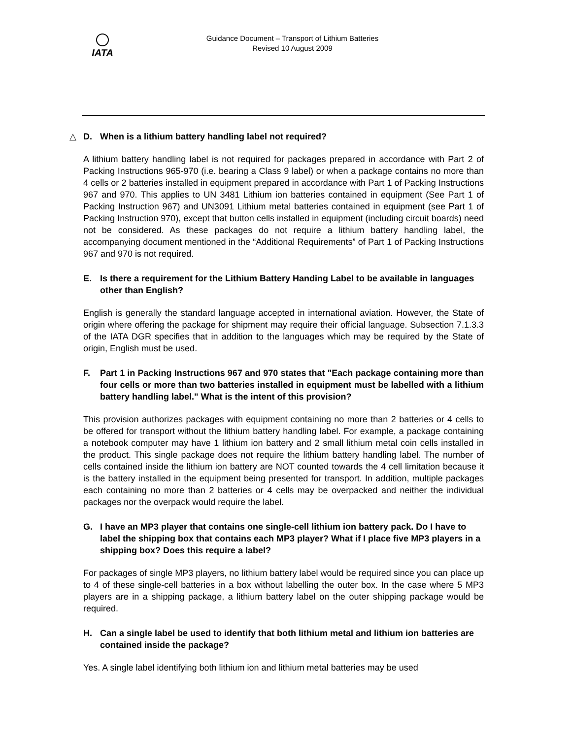IATA
Guidance Document – Transport of Lithium Batteries
Revised 10 August 2009
△ D. When is a lithium battery handling label not required?
A lithium battery handling label is not required for packages prepared in accordance with Part 2 of Packing Instructions 965-970 (i.e. bearing a Class 9 label) or when a package contains no more than 4 cells or 2 batteries installed in equipment prepared in accordance with Part 1 of Packing Instructions 967 and 970. This applies to UN 3481 Lithium ion batteries contained in equipment (See Part 1 of Packing Instruction 967) and UN3091 Lithium metal batteries contained in equipment (see Part 1 of Packing Instruction 970), except that button cells installed in equipment (including circuit boards) need not be considered. As these packages do not require a lithium battery handling label, the accompanying document mentioned in the “Additional Requirements” of Part 1 of Packing Instructions 967 and 970 is not required.
E. Is there a requirement for the Lithium Battery Handing Label to be available in languages other than English?
English is generally the standard language accepted in international aviation. However, the State of origin where offering the package for shipment may require their official language. Subsection 7.1.3.3 of the IATA DGR specifies that in addition to the languages which may be required by the State of origin, English must be used.
F. Part 1 in Packing Instructions 967 and 970 states that "Each package containing more than four cells or more than two batteries installed in equipment must be labelled with a lithium battery handling label." What is the intent of this provision?
This provision authorizes packages with equipment containing no more than 2 batteries or 4 cells to be offered for transport without the lithium battery handling label. For example, a package containing a notebook computer may have 1 lithium ion battery and 2 small lithium metal coin cells installed in the product. This single package does not require the lithium battery handling label. The number of cells contained inside the lithium ion battery are NOT counted towards the 4 cell limitation because it is the battery installed in the equipment being presented for transport. In addition, multiple packages each containing no more than 2 batteries or 4 cells may be overpacked and neither the individual packages nor the overpack would require the label.
G. I have an MP3 player that contains one single-cell lithium ion battery pack. Do I have to label the shipping box that contains each MP3 player? What if I place five MP3 players in a shipping box? Does this require a label?
For packages of single MP3 players, no lithium battery label would be required since you can place up to 4 of these single-cell batteries in a box without labelling the outer box. In the case where 5 MP3 players are in a shipping package, a lithium battery label on the outer shipping package would be required.
H. Can a single label be used to identify that both lithium metal and lithium ion batteries are contained inside the package?
Yes. A single label identifying both lithium ion and lithium metal batteries may be used